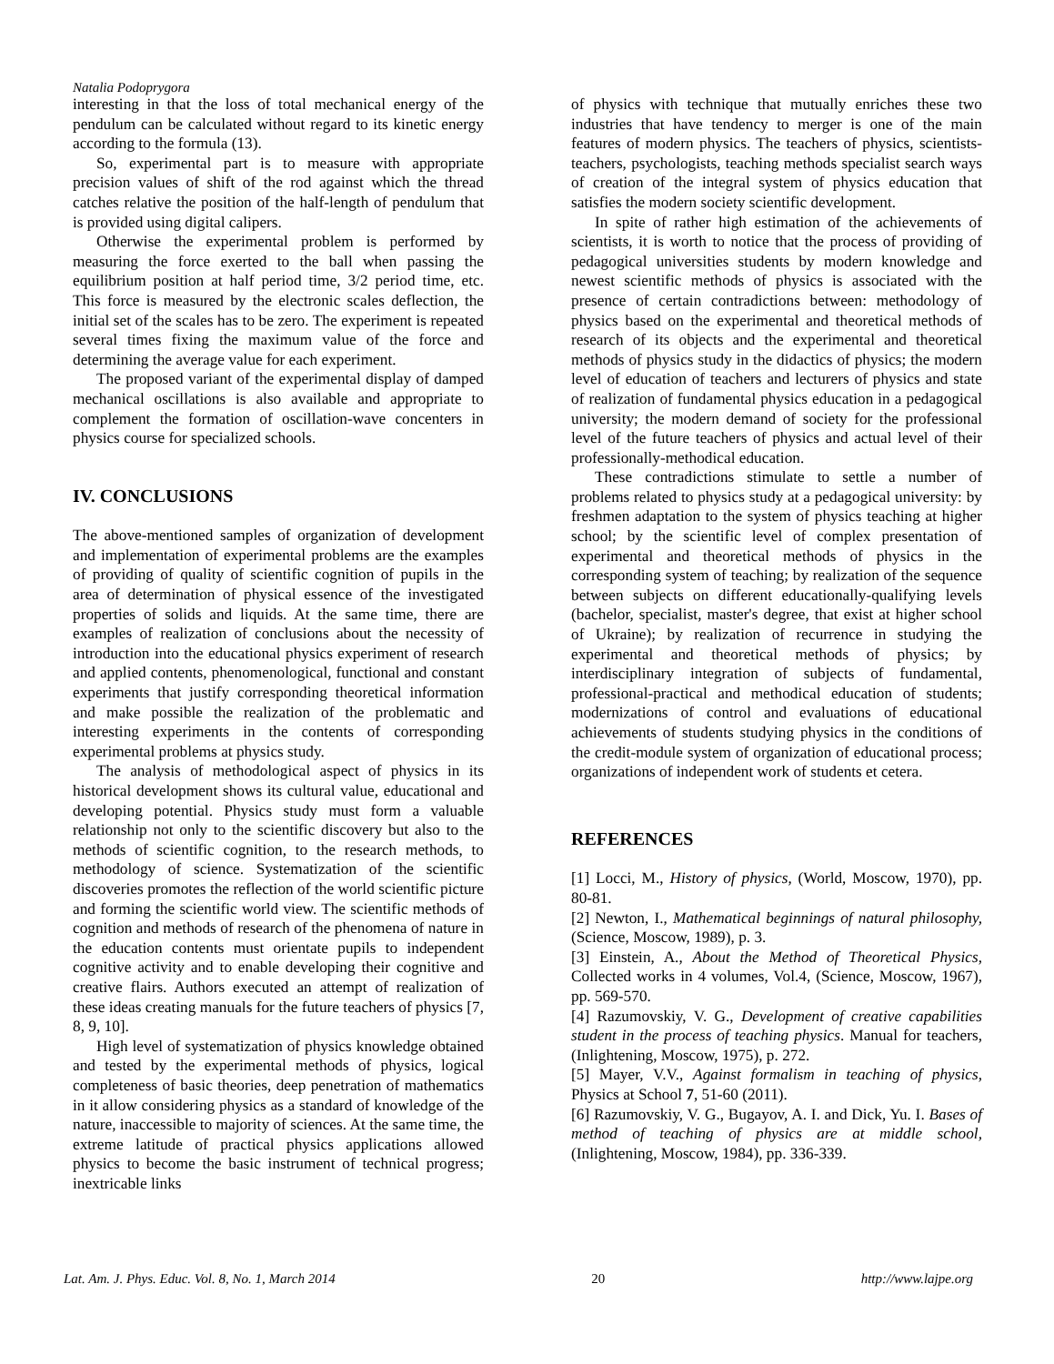Natalia Podoprygora
interesting in that the loss of total mechanical energy of the pendulum can be calculated without regard to its kinetic energy according to the formula (13).
So, experimental part is to measure with appropriate precision values of shift of the rod against which the thread catches relative the position of the half-length of pendulum that is provided using digital calipers.
Otherwise the experimental problem is performed by measuring the force exerted to the ball when passing the equilibrium position at half period time, 3/2 period time, etc. This force is measured by the electronic scales deflection, the initial set of the scales has to be zero. The experiment is repeated several times fixing the maximum value of the force and determining the average value for each experiment.
The proposed variant of the experimental display of damped mechanical oscillations is also available and appropriate to complement the formation of oscillation-wave concenters in physics course for specialized schools.
IV. CONCLUSIONS
The above-mentioned samples of organization of development and implementation of experimental problems are the examples of providing of quality of scientific cognition of pupils in the area of determination of physical essence of the investigated properties of solids and liquids. At the same time, there are examples of realization of conclusions about the necessity of introduction into the educational physics experiment of research and applied contents, phenomenological, functional and constant experiments that justify corresponding theoretical information and make possible the realization of the problematic and interesting experiments in the contents of corresponding experimental problems at physics study.
The analysis of methodological aspect of physics in its historical development shows its cultural value, educational and developing potential. Physics study must form a valuable relationship not only to the scientific discovery but also to the methods of scientific cognition, to the research methods, to methodology of science. Systematization of the scientific discoveries promotes the reflection of the world scientific picture and forming the scientific world view. The scientific methods of cognition and methods of research of the phenomena of nature in the education contents must orientate pupils to independent cognitive activity and to enable developing their cognitive and creative flairs. Authors executed an attempt of realization of these ideas creating manuals for the future teachers of physics [7, 8, 9, 10].
High level of systematization of physics knowledge obtained and tested by the experimental methods of physics, logical completeness of basic theories, deep penetration of mathematics in it allow considering physics as a standard of knowledge of the nature, inaccessible to majority of sciences. At the same time, the extreme latitude of practical physics applications allowed physics to become the basic instrument of technical progress; inextricable links
of physics with technique that mutually enriches these two industries that have tendency to merger is one of the main features of modern physics. The teachers of physics, scientists-teachers, psychologists, teaching methods specialist search ways of creation of the integral system of physics education that satisfies the modern society scientific development.
In spite of rather high estimation of the achievements of scientists, it is worth to notice that the process of providing of pedagogical universities students by modern knowledge and newest scientific methods of physics is associated with the presence of certain contradictions between: methodology of physics based on the experimental and theoretical methods of research of its objects and the experimental and theoretical methods of physics study in the didactics of physics; the modern level of education of teachers and lecturers of physics and state of realization of fundamental physics education in a pedagogical university; the modern demand of society for the professional level of the future teachers of physics and actual level of their professionally-methodical education.
These contradictions stimulate to settle a number of problems related to physics study at a pedagogical university: by freshmen adaptation to the system of physics teaching at higher school; by the scientific level of complex presentation of experimental and theoretical methods of physics in the corresponding system of teaching; by realization of the sequence between subjects on different educationally-qualifying levels (bachelor, specialist, master's degree, that exist at higher school of Ukraine); by realization of recurrence in studying the experimental and theoretical methods of physics; by interdisciplinary integration of subjects of fundamental, professional-practical and methodical education of students; modernizations of control and evaluations of educational achievements of students studying physics in the conditions of the credit-module system of organization of educational process; organizations of independent work of students et cetera.
REFERENCES
[1] Locci, M., History of physics, (World, Moscow, 1970), pp. 80-81.
[2] Newton, I., Mathematical beginnings of natural philosophy, (Science, Moscow, 1989), p. 3.
[3] Einstein, A., About the Method of Theoretical Physics, Collected works in 4 volumes, Vol.4, (Science, Moscow, 1967), pp. 569-570.
[4] Razumovskiy, V. G., Development of creative capabilities student in the process of teaching physics. Manual for teachers, (Inlightening, Moscow, 1975), p. 272.
[5] Mayer, V.V., Against formalism in teaching of physics, Physics at School 7, 51-60 (2011).
[6] Razumovskiy, V. G., Bugayov, A. I. and Dick, Yu. I. Bases of method of teaching of physics are at middle school, (Inlightening, Moscow, 1984), pp. 336-339.
Lat. Am. J. Phys. Educ. Vol. 8, No. 1, March 2014 20 http://www.lajpe.org